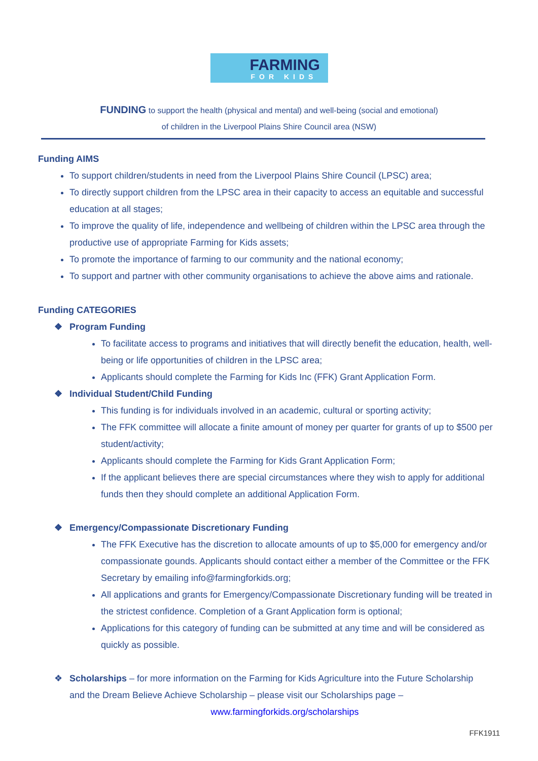FARMING
FOR KIDS
FUNDING to support the health (physical and mental) and well-being (social and emotional)
of children in the Liverpool Plains Shire Council area (NSW)
Funding AIMS
To support children/students in need from the Liverpool Plains Shire Council (LPSC) area;
To directly support children from the LPSC area in their capacity to access an equitable and successful education at all stages;
To improve the quality of life, independence and wellbeing of children within the LPSC area through the productive use of appropriate Farming for Kids assets;
To promote the importance of farming to our community and the national economy;
To support and partner with other community organisations to achieve the above aims and rationale.
Funding CATEGORIES
❖ Program Funding
To facilitate access to programs and initiatives that will directly benefit the education, health, well-being or life opportunities of children in the LPSC area;
Applicants should complete the Farming for Kids Inc (FFK) Grant Application Form.
❖ Individual Student/Child Funding
This funding is for individuals involved in an academic, cultural or sporting activity;
The FFK committee will allocate a finite amount of money per quarter for grants of up to $500 per student/activity;
Applicants should complete the Farming for Kids Grant Application Form;
If the applicant believes there are special circumstances where they wish to apply for additional funds then they should complete an additional Application Form.
❖ Emergency/Compassionate Discretionary Funding
The FFK Executive has the discretion to allocate amounts of up to $5,000 for emergency and/or compassionate gounds. Applicants should contact either a member of the Committee or the FFK Secretary by emailing info@farmingforkids.org;
All applications and grants for Emergency/Compassionate Discretionary funding will be treated in the strictest confidence. Completion of a Grant Application form is optional;
Applications for this category of funding can be submitted at any time and will be considered as quickly as possible.
❖ Scholarships – for more information on the Farming for Kids Agriculture into the Future Scholarship
and the Dream Believe Achieve Scholarship – please visit our Scholarships page –
www.farmingforkids.org/scholarships
FFK1911